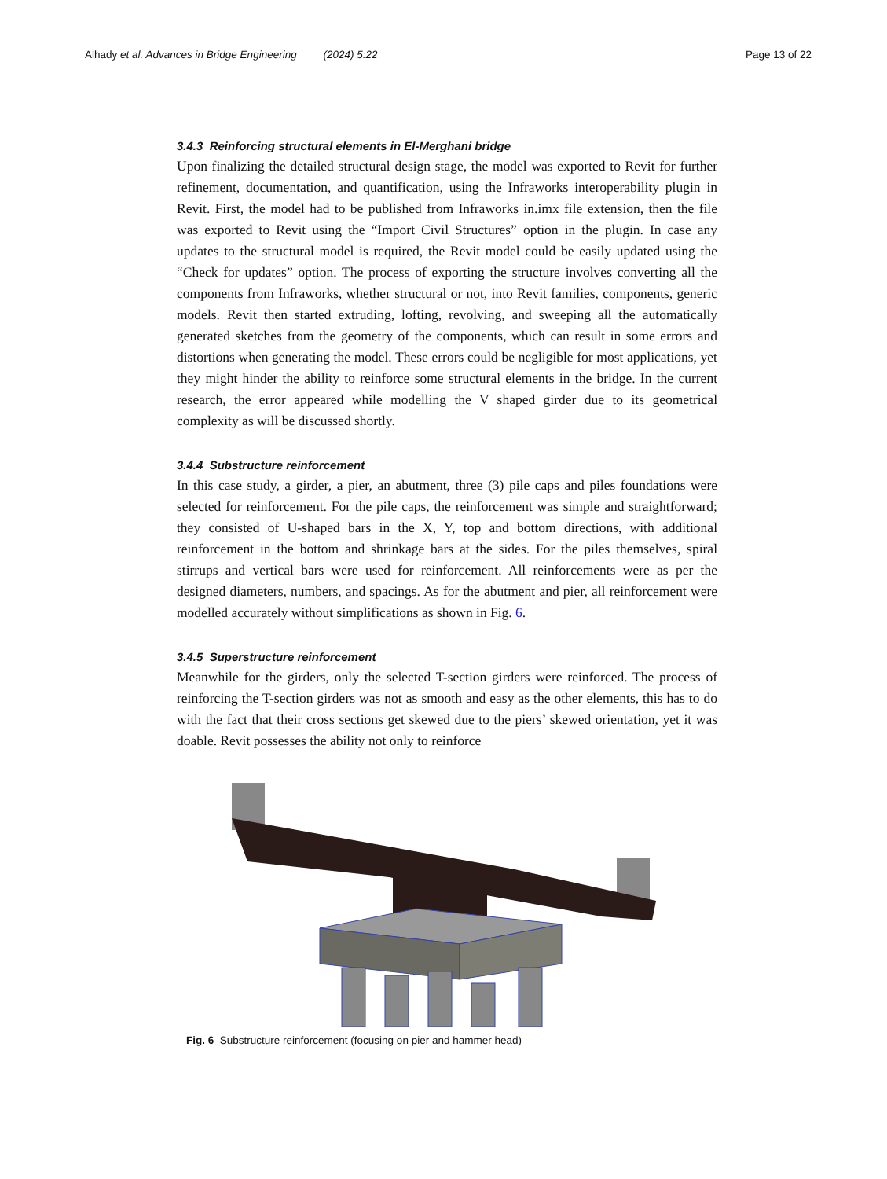Alhady et al. Advances in Bridge Engineering (2024) 5:22 Page 13 of 22
3.4.3 Reinforcing structural elements in El-Merghani bridge
Upon finalizing the detailed structural design stage, the model was exported to Revit for further refinement, documentation, and quantification, using the Infraworks interoperability plugin in Revit. First, the model had to be published from Infraworks in.imx file extension, then the file was exported to Revit using the “Import Civil Structures” option in the plugin. In case any updates to the structural model is required, the Revit model could be easily updated using the “Check for updates” option. The process of exporting the structure involves converting all the components from Infraworks, whether structural or not, into Revit families, components, generic models. Revit then started extruding, lofting, revolving, and sweeping all the automatically generated sketches from the geometry of the components, which can result in some errors and distortions when generating the model. These errors could be negligible for most applications, yet they might hinder the ability to reinforce some structural elements in the bridge. In the current research, the error appeared while modelling the V shaped girder due to its geometrical complexity as will be discussed shortly.
3.4.4 Substructure reinforcement
In this case study, a girder, a pier, an abutment, three (3) pile caps and piles foundations were selected for reinforcement. For the pile caps, the reinforcement was simple and straightforward; they consisted of U-shaped bars in the X, Y, top and bottom directions, with additional reinforcement in the bottom and shrinkage bars at the sides. For the piles themselves, spiral stirrups and vertical bars were used for reinforcement. All reinforcements were as per the designed diameters, numbers, and spacings. As for the abutment and pier, all reinforcement were modelled accurately without simplifications as shown in Fig. 6.
3.4.5 Superstructure reinforcement
Meanwhile for the girders, only the selected T-section girders were reinforced. The process of reinforcing the T-section girders was not as smooth and easy as the other elements, this has to do with the fact that their cross sections get skewed due to the piers’ skewed orientation, yet it was doable. Revit possesses the ability not only to reinforce
Fig. 6 Substructure reinforcement (focusing on pier and hammer head)